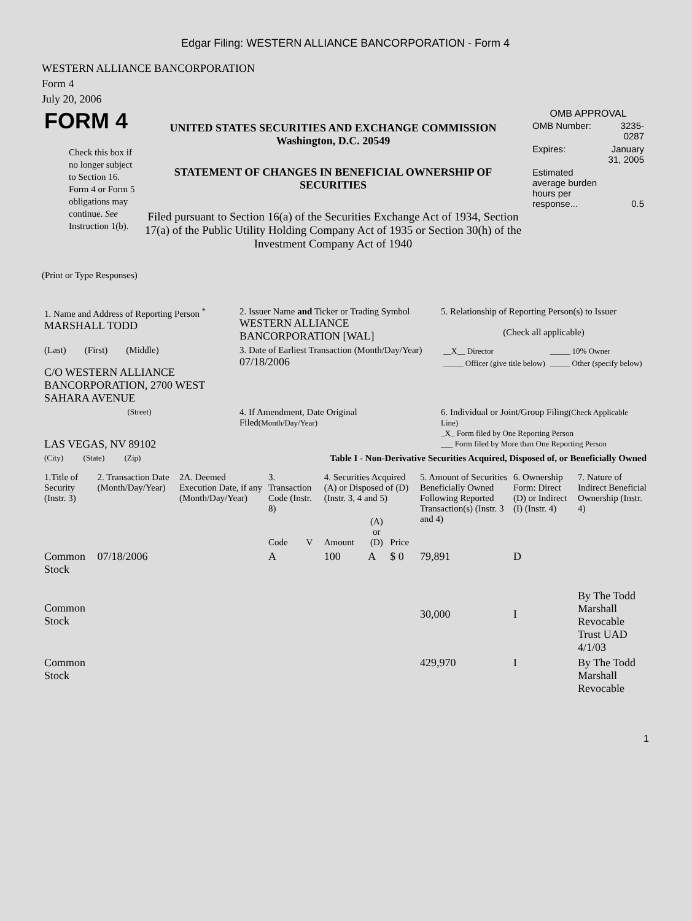Edgar Filing: WESTERN ALLIANCE BANCORPORATION - Form 4
WESTERN ALLIANCE BANCORPORATION
Form 4
July 20, 2006
| FORM 4 Check this box if no longer subject to Section 16. Form 4 or Form 5 obligations may continue. See Instruction 1(b). | UNITED STATES SECURITIES AND EXCHANGE COMMISSION Washington, D.C. 20549 STATEMENT OF CHANGES IN BENEFICIAL OWNERSHIP OF SECURITIES Filed pursuant to Section 16(a) of the Securities Exchange Act of 1934, Section 17(a) of the Public Utility Holding Company Act of 1935 or Section 30(h) of the Investment Company Act of 1940 | OMB APPROVAL / OMB Number: / 3235-0287 / / Expires: / January 31, 2005 / / Estimated average burden hours per response... / 0.5 / |
(Print or Type Responses)
| 1. Name and Address of Reporting Person <sup>*</sup> MARSHALL TODD | 2. Issuer Name and Ticker or Trading Symbol WESTERN ALLIANCE BANCORPORATION [WAL] | 5. Relationship of Reporting Person(s) to Issuer (Check all applicable) |
| (Last) (First) (Middle) C/O WESTERN ALLIANCE BANCORPORATION, 2700 WEST SAHARA AVENUE | 3. Date of Earliest Transaction (Month/Day/Year) 07/18/2006 | / __X__ Director / _____ 10% Owner / / _____ Officer (give title below) / _____ Other (specify below) / |
| (Street) LAS VEGAS, NV 89102 | 4. If Amendment, Date Original Filed (Month/Day/Year) | 6. Individual or Joint/Group Filing (Check Applicable Line) _X_ Form filed by One Reporting Person ___ Form filed by More than One Reporting Person |
| (City) (State) (Zip) | Table I - Non-Derivative Securities Acquired, Disposed of, or Beneficially Owned | |
| 1.Title of Security (Instr. 3) | 2. Transaction Date (Month/Day/Year) | 2A. Deemed Execution Date, if any (Month/Day/Year) | 3. Transaction Code (Instr. 8) | | 4. Securities Acquired (A) or Disposed of (D) (Instr. 3, 4 and 5) | | | 5. Amount of Securities Beneficially Owned Following Reported Transaction(s) (Instr. 3 and 4) | 6. Ownership Form: Direct (D) or Indirect (I) (Instr. 4) | 7. Nature of Indirect Beneficial Ownership (Instr. 4) |
| --- | --- | --- | --- | --- | --- | --- | --- | --- | --- | --- |
| | | | Code | V | Amount | (A) or (D) | Price | | | |
| Common Stock | 07/18/2006 | | A | | 100 | A | $ 0 | 79,891 | D | |
| Common Stock | | | | | | | | 30,000 | I | By The Todd Marshall Revocable Trust UAD 4/1/03 |
| Common Stock | | | | | | | | 429,970 | I | By The Todd Marshall Revocable |
1